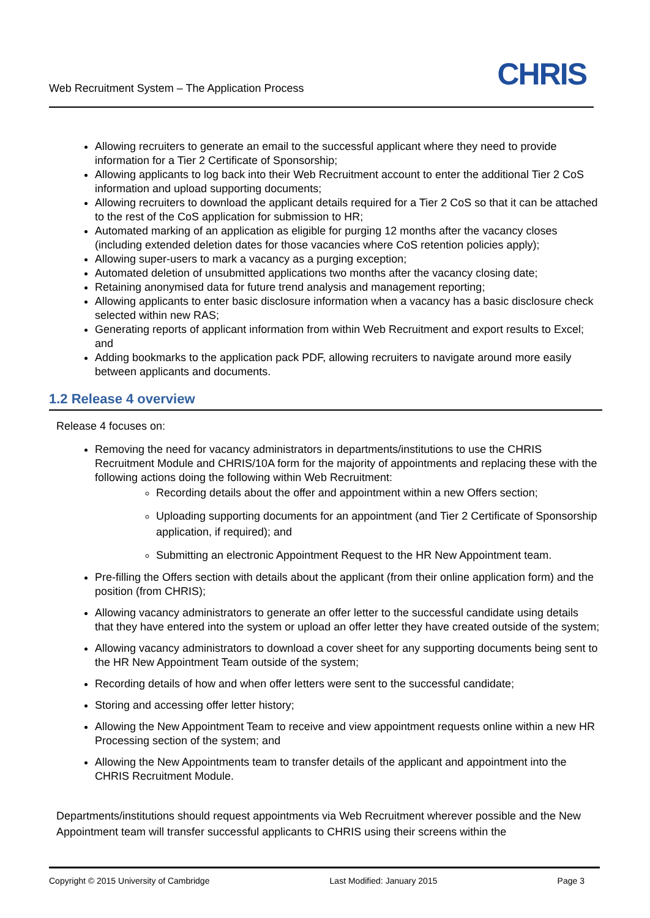Web Recruitment System – The Application Process
CHRIS
Allowing recruiters to generate an email to the successful applicant where they need to provide information for a Tier 2 Certificate of Sponsorship;
Allowing applicants to log back into their Web Recruitment account to enter the additional Tier 2 CoS information and upload supporting documents;
Allowing recruiters to download the applicant details required for a Tier 2 CoS so that it can be attached to the rest of the CoS application for submission to HR;
Automated marking of an application as eligible for purging 12 months after the vacancy closes (including extended deletion dates for those vacancies where CoS retention policies apply);
Allowing super-users to mark a vacancy as a purging exception;
Automated deletion of unsubmitted applications two months after the vacancy closing date;
Retaining anonymised data for future trend analysis and management reporting;
Allowing applicants to enter basic disclosure information when a vacancy has a basic disclosure check selected within new RAS;
Generating reports of applicant information from within Web Recruitment and export results to Excel; and
Adding bookmarks to the application pack PDF, allowing recruiters to navigate around more easily between applicants and documents.
1.2 Release 4 overview
Release 4 focuses on:
Removing the need for vacancy administrators in departments/institutions to use the CHRIS Recruitment Module and CHRIS/10A form for the majority of appointments and replacing these with the following actions doing the following within Web Recruitment:
Recording details about the offer and appointment within a new Offers section;
Uploading supporting documents for an appointment (and Tier 2 Certificate of Sponsorship application, if required); and
Submitting an electronic Appointment Request to the HR New Appointment team.
Pre-filling the Offers section with details about the applicant (from their online application form) and the position (from CHRIS);
Allowing vacancy administrators to generate an offer letter to the successful candidate using details that they have entered into the system or upload an offer letter they have created outside of the system;
Allowing vacancy administrators to download a cover sheet for any supporting documents being sent to the HR New Appointment Team outside of the system;
Recording details of how and when offer letters were sent to the successful candidate;
Storing and accessing offer letter history;
Allowing the New Appointment Team to receive and view appointment requests online within a new HR Processing section of the system; and
Allowing the New Appointments team to transfer details of the applicant and appointment into the CHRIS Recruitment Module.
Departments/institutions should request appointments via Web Recruitment wherever possible and the New Appointment team will transfer successful applicants to CHRIS using their screens within the
Copyright © 2015 University of Cambridge Last Modified: January 2015 Page 3